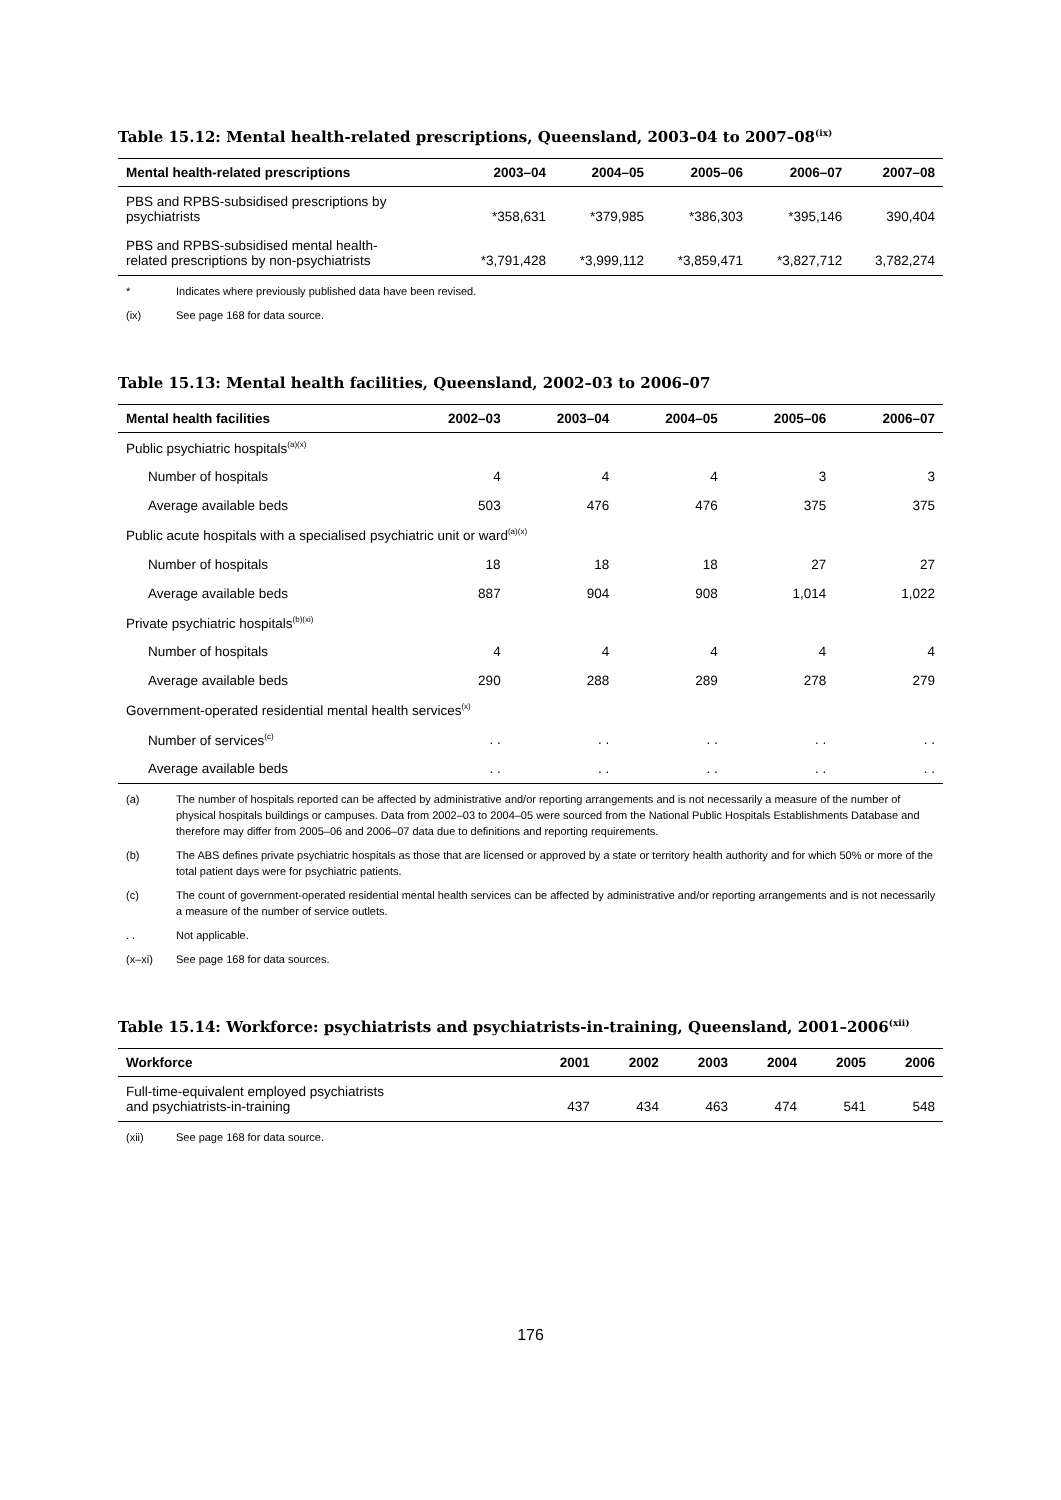Table 15.12: Mental health-related prescriptions, Queensland, 2003–04 to 2007–08<sup>(ix)</sup>
| Mental health-related prescriptions | 2003–04 | 2004–05 | 2005–06 | 2006–07 | 2007–08 |
| --- | --- | --- | --- | --- | --- |
| PBS and RPBS-subsidised prescriptions by psychiatrists | *358,631 | *379,985 | *386,303 | *395,146 | 390,404 |
| PBS and RPBS-subsidised mental health- related prescriptions by non-psychiatrists | *3,791,428 | *3,999,112 | *3,859,471 | *3,827,712 | 3,782,274 |
* Indicates where previously published data have been revised.
(ix) See page 168 for data source.
Table 15.13: Mental health facilities, Queensland, 2002–03 to 2006–07
| Mental health facilities | 2002–03 | 2003–04 | 2004–05 | 2005–06 | 2006–07 |
| --- | --- | --- | --- | --- | --- |
| Public psychiatric hospitals<sup>(a)(x)</sup> | | | | | |
| Number of hospitals | 4 | 4 | 4 | 3 | 3 |
| Average available beds | 503 | 476 | 476 | 375 | 375 |
| Public acute hospitals with a specialised psychiatric unit or ward<sup>(a)(x)</sup> | | | | | |
| Number of hospitals | 18 | 18 | 18 | 27 | 27 |
| Average available beds | 887 | 904 | 908 | 1,014 | 1,022 |
| Private psychiatric hospitals<sup>(b)(xi)</sup> | | | | | |
| Number of hospitals | 4 | 4 | 4 | 4 | 4 |
| Average available beds | 290 | 288 | 289 | 278 | 279 |
| Government-operated residential mental health services<sup>(x)</sup> | | | | | |
| Number of services<sup>(c)</sup> | . . | . . | . . | . . | . . |
| Average available beds | . . | . . | . . | . . | . . |
(a) The number of hospitals reported can be affected by administrative and/or reporting arrangements and is not necessarily a measure of the number of physical hospitals buildings or campuses. Data from 2002–03 to 2004–05 were sourced from the National Public Hospitals Establishments Database and therefore may differ from 2005–06 and 2006–07 data due to definitions and reporting requirements.
(b) The ABS defines private psychiatric hospitals as those that are licensed or approved by a state or territory health authority and for which 50% or more of the total patient days were for psychiatric patients.
(c) The count of government-operated residential mental health services can be affected by administrative and/or reporting arrangements and is not necessarily a measure of the number of service outlets.
. . Not applicable.
(x–xi) See page 168 for data sources.
Table 15.14: Workforce: psychiatrists and psychiatrists-in-training, Queensland, 2001–2006<sup>(xii)</sup>
| Workforce | 2001 | 2002 | 2003 | 2004 | 2005 | 2006 |
| --- | --- | --- | --- | --- | --- | --- |
| Full-time-equivalent employed psychiatrists and psychiatrists-in-training | 437 | 434 | 463 | 474 | 541 | 548 |
(xii) See page 168 for data source.
176